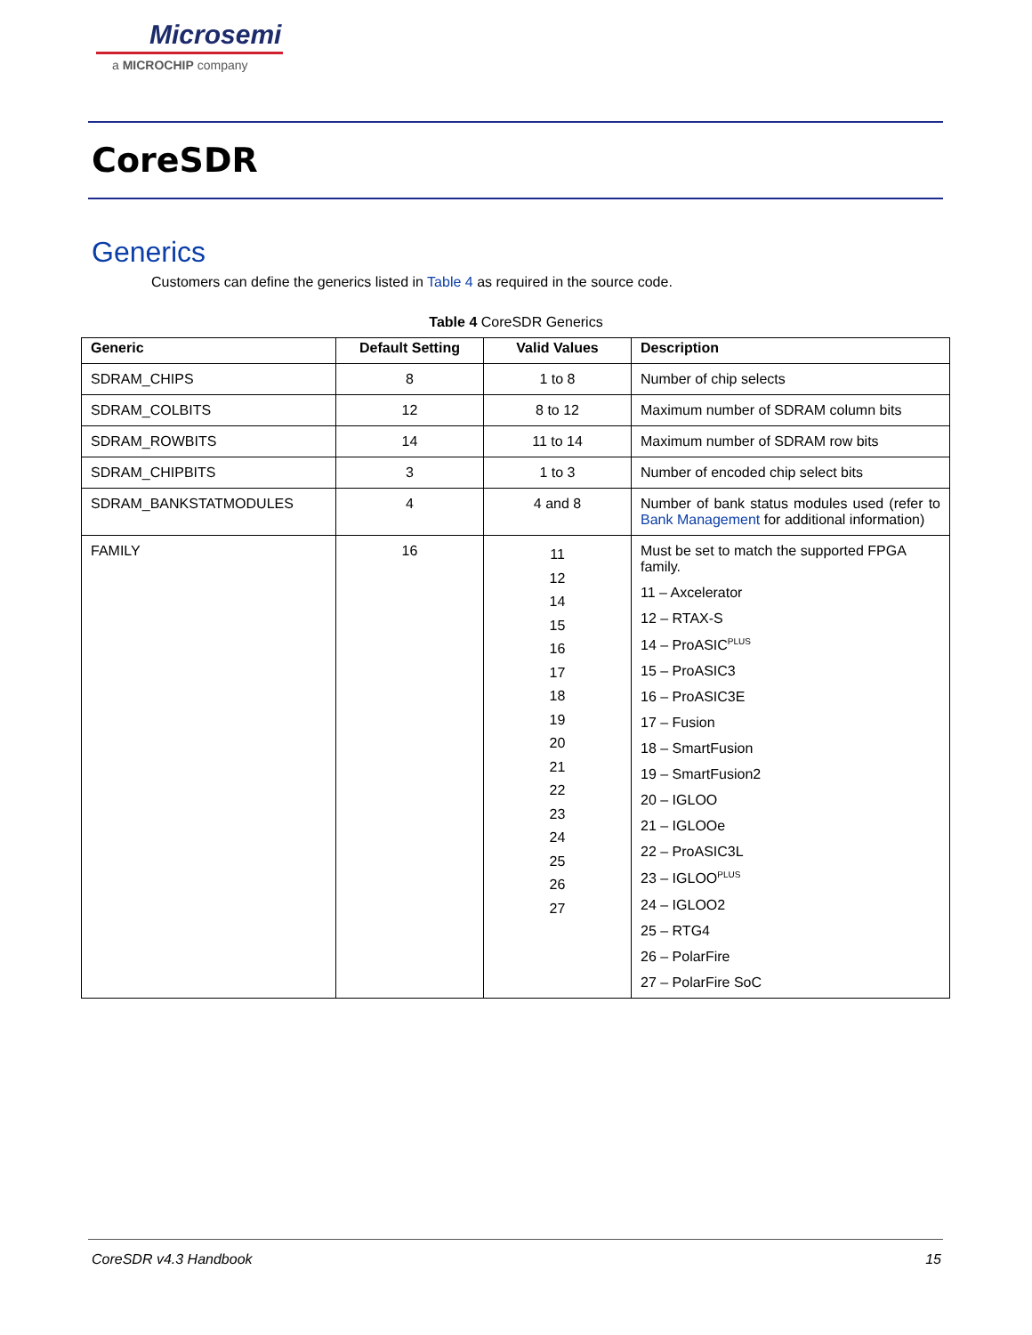Microsemi
a MICROCHIP company
CoreSDR
Generics
Customers can define the generics listed in Table 4 as required in the source code.
Table 4 CoreSDR Generics
| Generic | Default Setting | Valid Values | Description |
| --- | --- | --- | --- |
| SDRAM_CHIPS | 8 | 1 to 8 | Number of chip selects |
| SDRAM_COLBITS | 12 | 8 to 12 | Maximum number of SDRAM column bits |
| SDRAM_ROWBITS | 14 | 11 to 14 | Maximum number of SDRAM row bits |
| SDRAM_CHIPBITS | 3 | 1 to 3 | Number of encoded chip select bits |
| SDRAM_BANKSTATMODULES | 4 | 4 and 8 | Number of bank status modules used (refer to Bank Management for additional information) |
| FAMILY | 16 | 11 12 14 15 16 17 18 19 20 21 22 23 24 25 26 27 | Must be set to match the supported FPGA family. 11 – Axcelerator 12 – RTAX-S 14 – ProASIC<sup>PLUS</sup> 15 – ProASIC3 16 – ProASIC3E 17 – Fusion 18 – SmartFusion 19 – SmartFusion2 20 – IGLOO 21 – IGLOOe 22 – ProASIC3L 23 – IGLOO<sup>PLUS</sup> 24 – IGLOO2 25 – RTG4 26 – PolarFire 27 – PolarFire SoC |
CoreSDR v4.3 Handbook 15